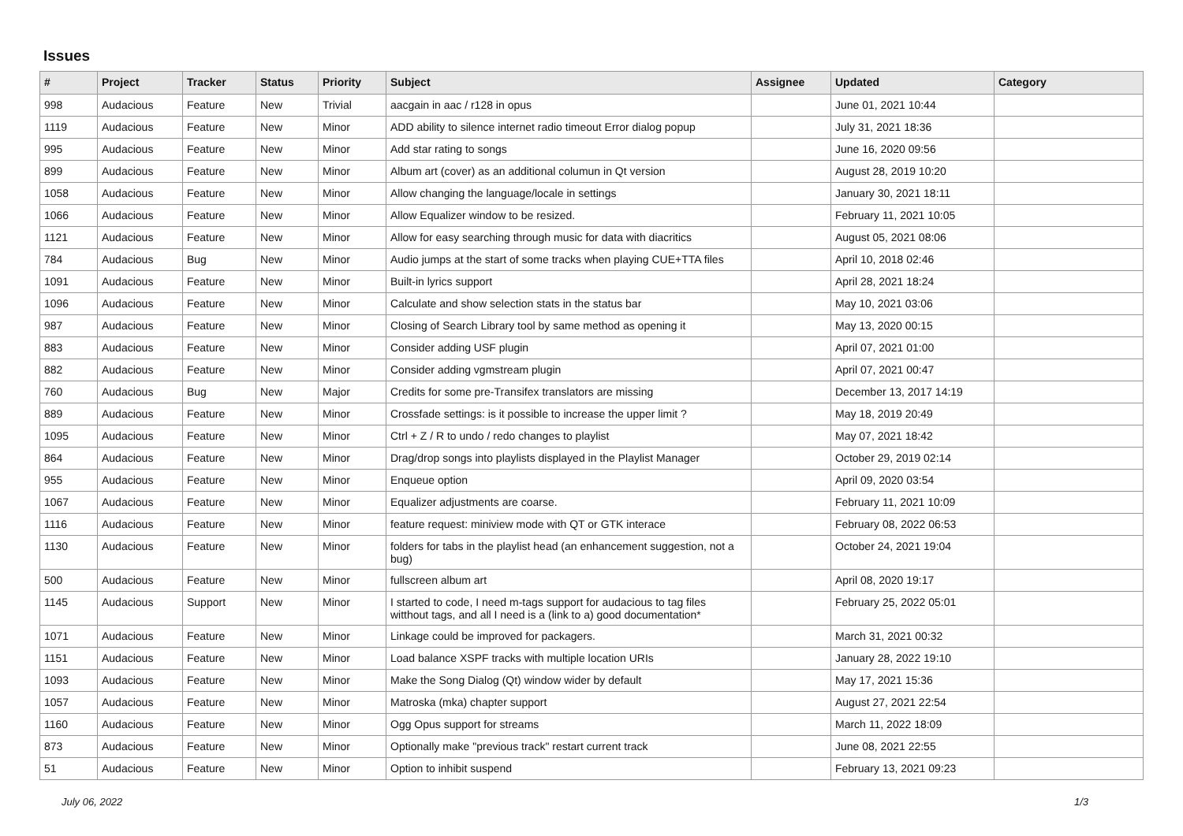Issues
| # | Project | Tracker | Status | Priority | Subject | Assignee | Updated | Category |
| --- | --- | --- | --- | --- | --- | --- | --- | --- |
| 998 | Audacious | Feature | New | Trivial | aacgain in aac / r128 in opus | | June 01, 2021 10:44 | |
| 1119 | Audacious | Feature | New | Minor | ADD ability to silence internet radio timeout Error dialog popup | | July 31, 2021 18:36 | |
| 995 | Audacious | Feature | New | Minor | Add star rating to songs | | June 16, 2020 09:56 | |
| 899 | Audacious | Feature | New | Minor | Album art (cover) as an additional columun in Qt version | | August 28, 2019 10:20 | |
| 1058 | Audacious | Feature | New | Minor | Allow changing the language/locale in settings | | January 30, 2021 18:11 | |
| 1066 | Audacious | Feature | New | Minor | Allow Equalizer window to be resized. | | February 11, 2021 10:05 | |
| 1121 | Audacious | Feature | New | Minor | Allow for easy searching through music for data with diacritics | | August 05, 2021 08:06 | |
| 784 | Audacious | Bug | New | Minor | Audio jumps at the start of some tracks when playing CUE+TTA files | | April 10, 2018 02:46 | |
| 1091 | Audacious | Feature | New | Minor | Built-in lyrics support | | April 28, 2021 18:24 | |
| 1096 | Audacious | Feature | New | Minor | Calculate and show selection stats in the status bar | | May 10, 2021 03:06 | |
| 987 | Audacious | Feature | New | Minor | Closing of Search Library tool by same method as opening it | | May 13, 2020 00:15 | |
| 883 | Audacious | Feature | New | Minor | Consider adding USF plugin | | April 07, 2021 01:00 | |
| 882 | Audacious | Feature | New | Minor | Consider adding vgmstream plugin | | April 07, 2021 00:47 | |
| 760 | Audacious | Bug | New | Major | Credits for some pre-Transifex translators are missing | | December 13, 2017 14:19 | |
| 889 | Audacious | Feature | New | Minor | Crossfade settings: is it possible to increase the upper limit ? | | May 18, 2019 20:49 | |
| 1095 | Audacious | Feature | New | Minor | Ctrl + Z / R to undo / redo changes to playlist | | May 07, 2021 18:42 | |
| 864 | Audacious | Feature | New | Minor | Drag/drop songs into playlists displayed in the Playlist Manager | | October 29, 2019 02:14 | |
| 955 | Audacious | Feature | New | Minor | Enqueue option | | April 09, 2020 03:54 | |
| 1067 | Audacious | Feature | New | Minor | Equalizer adjustments are coarse. | | February 11, 2021 10:09 | |
| 1116 | Audacious | Feature | New | Minor | feature request: miniview mode with QT or GTK interace | | February 08, 2022 06:53 | |
| 1130 | Audacious | Feature | New | Minor | folders for tabs in the playlist head (an enhancement suggestion, not a bug) | | October 24, 2021 19:04 | |
| 500 | Audacious | Feature | New | Minor | fullscreen album art | | April 08, 2020 19:17 | |
| 1145 | Audacious | Support | New | Minor | I started to code, I need m-tags support for audacious to tag files witthout tags, and all I need is a (link to a) good documentation* | | February 25, 2022 05:01 | |
| 1071 | Audacious | Feature | New | Minor | Linkage could be improved for packagers. | | March 31, 2021 00:32 | |
| 1151 | Audacious | Feature | New | Minor | Load balance XSPF tracks with multiple location URIs | | January 28, 2022 19:10 | |
| 1093 | Audacious | Feature | New | Minor | Make the Song Dialog (Qt) window wider by default | | May 17, 2021 15:36 | |
| 1057 | Audacious | Feature | New | Minor | Matroska (mka) chapter support | | August 27, 2021 22:54 | |
| 1160 | Audacious | Feature | New | Minor | Ogg Opus support for streams | | March 11, 2022 18:09 | |
| 873 | Audacious | Feature | New | Minor | Optionally make "previous track" restart current track | | June 08, 2021 22:55 | |
| 51 | Audacious | Feature | New | Minor | Option to inhibit suspend | | February 13, 2021 09:23 | |
July 06, 2022 1/3